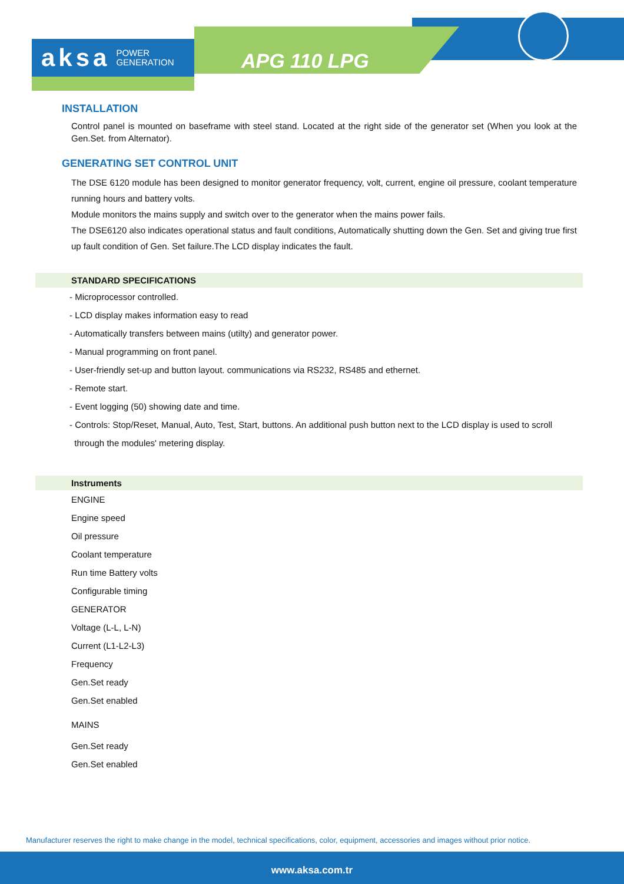aksa POWER
GENERATION
APG 110 LPG
INSTALLATION
Control panel is mounted on baseframe with steel stand. Located at the right side of the generator set (When you look at the Gen.Set. from Alternator).
GENERATING SET CONTROL UNIT
The DSE 6120 module has been designed to monitor generator frequency, volt, current, engine oil pressure, coolant temperature running hours and battery volts.
Module monitors the mains supply and switch over to the generator when the mains power fails.
The DSE6120 also indicates operational status and fault conditions, Automatically shutting down the Gen. Set and giving true first up fault condition of Gen. Set failure.The LCD display indicates the fault.
STANDARD SPECIFICATIONS
- Microprocessor controlled.
- LCD display makes information easy to read
- Automatically transfers between mains (utilty) and generator power.
- Manual programming on front panel.
- User-friendly set-up and button layout. communications via RS232, RS485 and ethernet.
- Remote start.
- Event logging (50) showing date and time.
- Controls: Stop/Reset, Manual, Auto, Test, Start, buttons. An additional push button next to the LCD display is used to scroll
through the modules' metering display.
Instruments
ENGINE
Engine speed
Oil pressure
Coolant temperature
Run time Battery volts
Configurable timing
GENERATOR
Voltage (L-L, L-N)
Current (L1-L2-L3)
Frequency
Gen.Set ready
Gen.Set enabled
MAINS
Gen.Set ready
Gen.Set enabled
Manufacturer reserves the right to make change in the model, technical specifications, color, equipment, accessories and images without prior notice.
www.aksa.com.tr